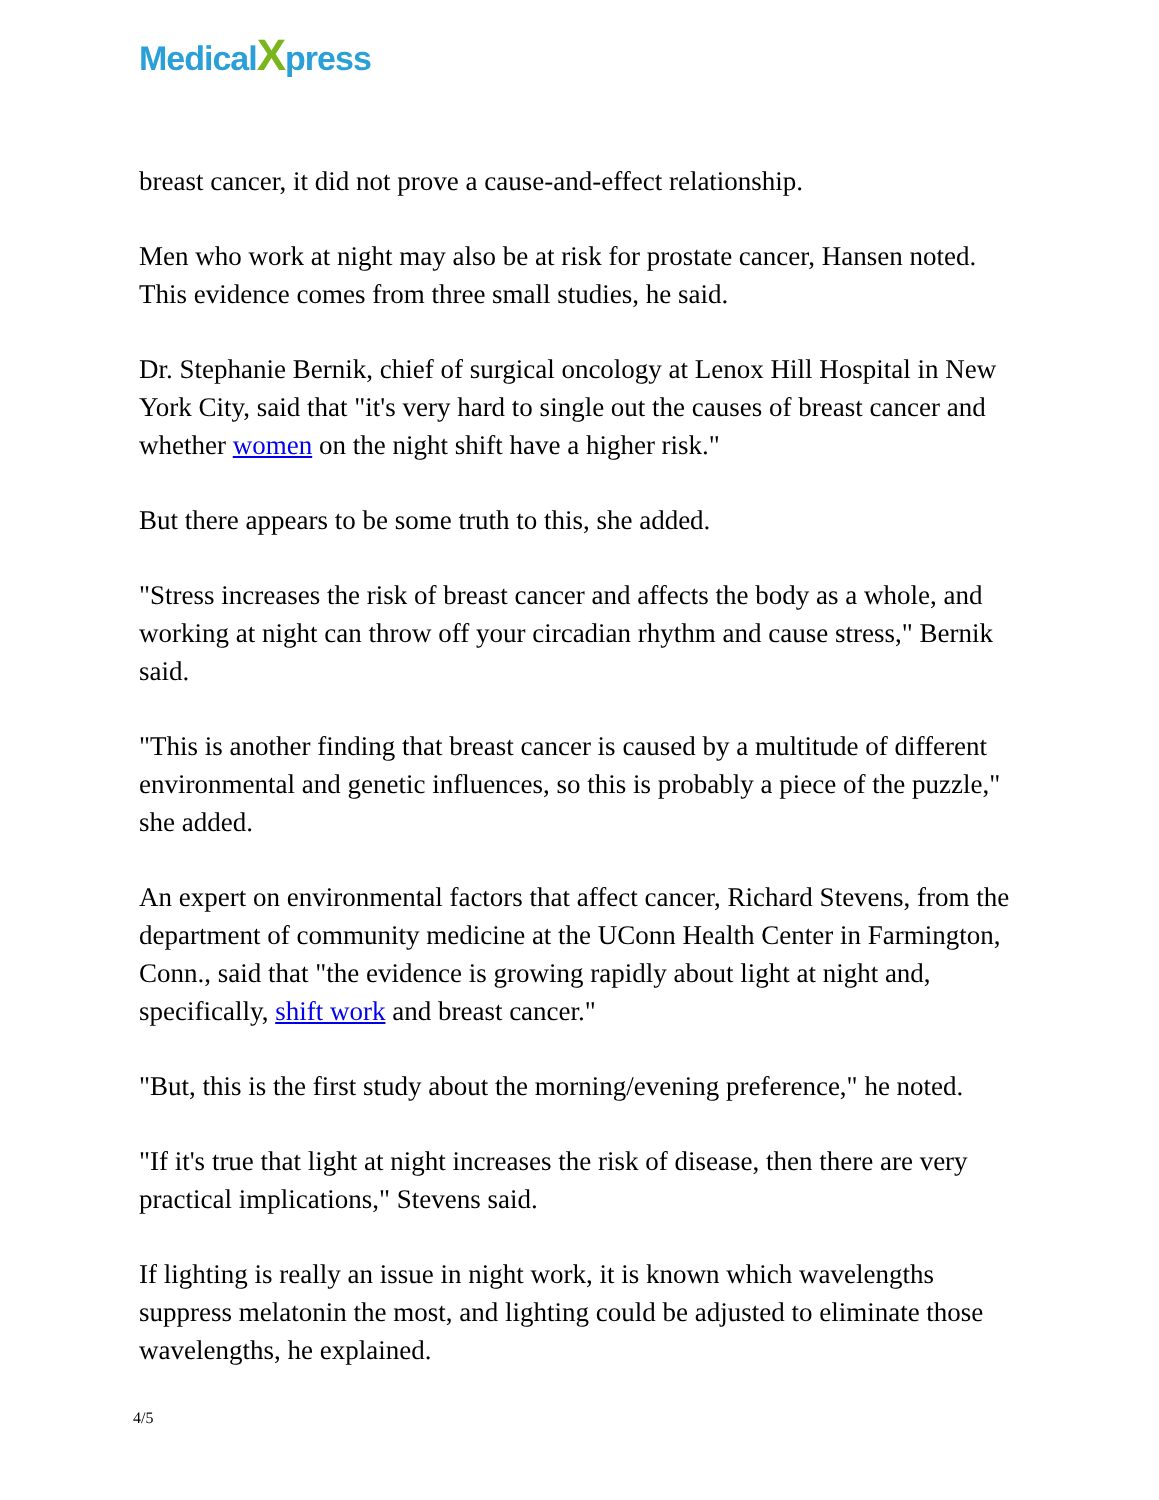MedicalXpress
breast cancer, it did not prove a cause-and-effect relationship.
Men who work at night may also be at risk for prostate cancer, Hansen noted. This evidence comes from three small studies, he said.
Dr. Stephanie Bernik, chief of surgical oncology at Lenox Hill Hospital in New York City, said that "it's very hard to single out the causes of breast cancer and whether women on the night shift have a higher risk."
But there appears to be some truth to this, she added.
"Stress increases the risk of breast cancer and affects the body as a whole, and working at night can throw off your circadian rhythm and cause stress," Bernik said.
"This is another finding that breast cancer is caused by a multitude of different environmental and genetic influences, so this is probably a piece of the puzzle," she added.
An expert on environmental factors that affect cancer, Richard Stevens, from the department of community medicine at the UConn Health Center in Farmington, Conn., said that "the evidence is growing rapidly about light at night and, specifically, shift work and breast cancer."
"But, this is the first study about the morning/evening preference," he noted.
"If it's true that light at night increases the risk of disease, then there are very practical implications," Stevens said.
If lighting is really an issue in night work, it is known which wavelengths suppress melatonin the most, and lighting could be adjusted to eliminate those wavelengths, he explained.
4/5